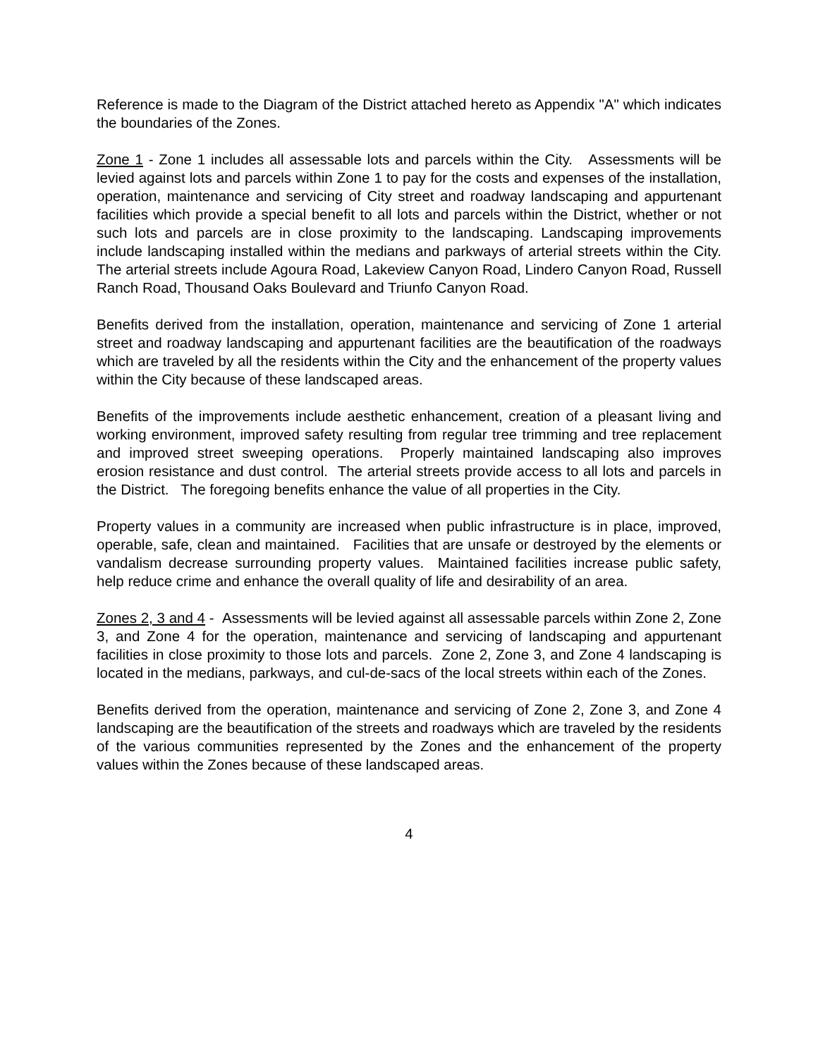Reference is made to the Diagram of the District attached hereto as Appendix "A" which indicates the boundaries of the Zones.
Zone 1 - Zone 1 includes all assessable lots and parcels within the City. Assessments will be levied against lots and parcels within Zone 1 to pay for the costs and expenses of the installation, operation, maintenance and servicing of City street and roadway landscaping and appurtenant facilities which provide a special benefit to all lots and parcels within the District, whether or not such lots and parcels are in close proximity to the landscaping. Landscaping improvements include landscaping installed within the medians and parkways of arterial streets within the City. The arterial streets include Agoura Road, Lakeview Canyon Road, Lindero Canyon Road, Russell Ranch Road, Thousand Oaks Boulevard and Triunfo Canyon Road.
Benefits derived from the installation, operation, maintenance and servicing of Zone 1 arterial street and roadway landscaping and appurtenant facilities are the beautification of the roadways which are traveled by all the residents within the City and the enhancement of the property values within the City because of these landscaped areas.
Benefits of the improvements include aesthetic enhancement, creation of a pleasant living and working environment, improved safety resulting from regular tree trimming and tree replacement and improved street sweeping operations. Properly maintained landscaping also improves erosion resistance and dust control. The arterial streets provide access to all lots and parcels in the District. The foregoing benefits enhance the value of all properties in the City.
Property values in a community are increased when public infrastructure is in place, improved, operable, safe, clean and maintained. Facilities that are unsafe or destroyed by the elements or vandalism decrease surrounding property values. Maintained facilities increase public safety, help reduce crime and enhance the overall quality of life and desirability of an area.
Zones 2, 3 and 4 - Assessments will be levied against all assessable parcels within Zone 2, Zone 3, and Zone 4 for the operation, maintenance and servicing of landscaping and appurtenant facilities in close proximity to those lots and parcels. Zone 2, Zone 3, and Zone 4 landscaping is located in the medians, parkways, and cul-de-sacs of the local streets within each of the Zones.
Benefits derived from the operation, maintenance and servicing of Zone 2, Zone 3, and Zone 4 landscaping are the beautification of the streets and roadways which are traveled by the residents of the various communities represented by the Zones and the enhancement of the property values within the Zones because of these landscaped areas.
4